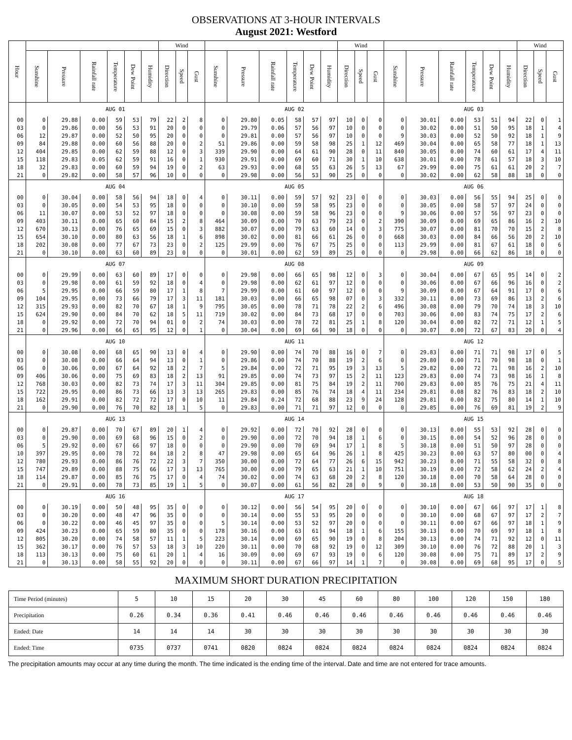OBSERVATIONS AT 3-HOUR INTERVALS
August 2021: Westford
| Hour | | | | | | | Wind | | | | | | | | | Wind | | | | | | | | | Wind | | |
| --- | --- | --- | --- | --- | --- | --- | --- | --- | --- | --- | --- | --- | --- | --- | --- | --- | --- | --- | --- | --- | --- | --- | --- | --- | --- | --- | --- |
| | Sunshine | Pressure | Rainfall rate | Temperature | Dew Point | Humidity | Direction | Speed | Gust | Sunshine | Pressure | Rainfall rate | Temperature | Dew Point | Humidity | Direction | Speed | Gust | Sunshine | Pressure | Rainfall rate | Temperature | Dew Point | Humidity | Direction | Speed | Gust |
| | AUG 01 | | | | | | | | | AUG 02 | | | | | | | | | AUG 03 | | | | | | | | |
| 00 | 0 | 29.88 | 0.00 | 59 | 53 | 79 | 22 | 2 | 8 | 0 | 29.80 | 0.05 | 58 | 57 | 97 | 10 | 0 | 0 | 0 | 30.01 | 0.00 | 53 | 51 | 94 | 22 | 0 | 1 |
| 03 | 0 | 29.86 | 0.00 | 56 | 53 | 91 | 20 | 0 | 0 | 0 | 29.79 | 0.06 | 57 | 56 | 97 | 10 | 0 | 0 | 0 | 30.02 | 0.00 | 51 | 50 | 95 | 18 | 1 | 4 |
| 06 | 12 | 29.87 | 0.00 | 52 | 50 | 95 | 20 | 0 | 0 | 0 | 29.81 | 0.00 | 57 | 56 | 97 | 10 | 0 | 0 | 9 | 30.03 | 0.00 | 52 | 50 | 92 | 18 | 1 | 9 |
| 09 | 84 | 29.88 | 0.00 | 60 | 56 | 88 | 20 | 0 | 2 | 51 | 29.86 | 0.00 | 59 | 58 | 98 | 25 | 1 | 12 | 469 | 30.04 | 0.00 | 65 | 58 | 77 | 18 | 1 | 13 |
| 12 | 404 | 29.85 | 0.00 | 62 | 59 | 88 | 12 | 0 | 3 | 339 | 29.90 | 0.00 | 64 | 61 | 90 | 28 | 0 | 11 | 840 | 30.05 | 0.00 | 74 | 60 | 61 | 17 | 4 | 11 |
| 15 | 118 | 29.83 | 0.05 | 62 | 59 | 91 | 16 | 0 | 1 | 930 | 29.91 | 0.00 | 69 | 60 | 71 | 30 | 1 | 10 | 638 | 30.01 | 0.00 | 78 | 61 | 57 | 18 | 3 | 10 |
| 18 | 32 | 29.83 | 0.00 | 60 | 59 | 94 | 19 | 0 | 2 | 63 | 29.93 | 0.00 | 68 | 55 | 63 | 26 | 5 | 13 | 67 | 29.99 | 0.00 | 75 | 61 | 61 | 20 | 2 | 7 |
| 21 | 0 | 29.82 | 0.00 | 58 | 57 | 96 | 10 | 0 | 0 | 0 | 29.98 | 0.00 | 56 | 53 | 90 | 25 | 0 | 0 | 0 | 30.02 | 0.00 | 62 | 58 | 88 | 18 | 0 | 0 |
| | AUG 04 | | | | | | | | | AUG 05 | | | | | | | | | AUG 06 | | | | | | | | |
| 00 | 0 | 30.04 | 0.00 | 58 | 56 | 94 | 18 | 0 | 4 | 0 | 30.11 | 0.00 | 59 | 57 | 92 | 23 | 0 | 0 | 0 | 30.03 | 0.00 | 56 | 55 | 94 | 25 | 0 | 0 |
| 03 | 0 | 30.05 | 0.00 | 54 | 53 | 95 | 18 | 0 | 0 | 0 | 30.10 | 0.00 | 59 | 58 | 95 | 23 | 0 | 0 | 0 | 30.05 | 0.00 | 58 | 57 | 97 | 24 | 0 | 0 |
| 06 | 11 | 30.07 | 0.00 | 53 | 52 | 97 | 18 | 0 | 0 | 0 | 30.08 | 0.00 | 59 | 58 | 96 | 23 | 0 | 0 | 9 | 30.06 | 0.00 | 57 | 56 | 97 | 23 | 0 | 0 |
| 09 | 403 | 30.11 | 0.00 | 65 | 60 | 84 | 15 | 2 | 8 | 464 | 30.09 | 0.00 | 70 | 63 | 79 | 23 | 0 | 2 | 390 | 30.09 | 0.00 | 69 | 65 | 86 | 16 | 2 | 10 |
| 12 | 670 | 30.13 | 0.00 | 76 | 65 | 69 | 15 | 0 | 3 | 882 | 30.07 | 0.00 | 79 | 63 | 60 | 14 | 0 | 3 | 775 | 30.07 | 0.00 | 81 | 70 | 70 | 15 | 2 | 8 |
| 15 | 654 | 30.10 | 0.00 | 80 | 63 | 56 | 18 | 1 | 6 | 898 | 30.02 | 0.00 | 81 | 66 | 61 | 26 | 0 | 0 | 668 | 30.03 | 0.00 | 84 | 66 | 56 | 20 | 2 | 10 |
| 18 | 202 | 30.08 | 0.00 | 77 | 67 | 73 | 23 | 0 | 2 | 125 | 29.99 | 0.00 | 76 | 67 | 75 | 25 | 0 | 0 | 113 | 29.99 | 0.00 | 81 | 67 | 61 | 18 | 0 | 6 |
| 21 | 0 | 30.10 | 0.00 | 63 | 60 | 89 | 23 | 0 | 0 | 0 | 30.01 | 0.00 | 62 | 59 | 89 | 25 | 0 | 0 | 0 | 29.98 | 0.00 | 66 | 62 | 86 | 18 | 0 | 0 |
| | AUG 07 | | | | | | | | | AUG 08 | | | | | | | | | AUG 09 | | | | | | | | |
| 00 | 0 | 29.99 | 0.00 | 63 | 60 | 89 | 17 | 0 | 0 | 0 | 29.98 | 0.00 | 66 | 65 | 98 | 12 | 0 | 3 | 0 | 30.04 | 0.00 | 67 | 65 | 95 | 14 | 0 | 2 |
| 03 | 0 | 29.98 | 0.00 | 61 | 59 | 92 | 18 | 0 | 4 | 0 | 29.98 | 0.00 | 62 | 61 | 97 | 12 | 0 | 0 | 0 | 30.06 | 0.00 | 67 | 66 | 96 | 16 | 0 | 2 |
| 06 | 5 | 29.95 | 0.00 | 66 | 59 | 80 | 17 | 1 | 8 | 7 | 29.99 | 0.00 | 61 | 60 | 97 | 12 | 0 | 0 | 9 | 30.09 | 0.00 | 67 | 64 | 91 | 17 | 0 | 6 |
| 09 | 104 | 29.95 | 0.00 | 73 | 66 | 79 | 17 | 3 | 11 | 181 | 30.03 | 0.00 | 66 | 65 | 98 | 07 | 0 | 3 | 332 | 30.11 | 0.00 | 73 | 69 | 86 | 13 | 2 | 6 |
| 12 | 315 | 29.93 | 0.00 | 82 | 70 | 67 | 18 | 1 | 9 | 795 | 30.05 | 0.00 | 78 | 71 | 78 | 22 | 2 | 6 | 496 | 30.08 | 0.00 | 79 | 70 | 74 | 18 | 3 | 10 |
| 15 | 624 | 29.90 | 0.00 | 84 | 70 | 62 | 18 | 5 | 11 | 719 | 30.02 | 0.00 | 84 | 73 | 68 | 17 | 0 | 0 | 703 | 30.06 | 0.00 | 83 | 74 | 75 | 17 | 2 | 6 |
| 18 | 0 | 29.92 | 0.00 | 72 | 70 | 94 | 01 | 0 | 2 | 74 | 30.03 | 0.00 | 78 | 72 | 81 | 25 | 1 | 8 | 120 | 30.04 | 0.00 | 82 | 72 | 71 | 12 | 1 | 5 |
| 21 | 0 | 29.96 | 0.00 | 66 | 65 | 95 | 12 | 0 | 1 | 0 | 30.04 | 0.00 | 69 | 66 | 90 | 18 | 0 | 0 | 0 | 30.07 | 0.00 | 72 | 67 | 83 | 20 | 0 | 4 |
| | AUG 10 | | | | | | | | | AUG 11 | | | | | | | | | AUG 12 | | | | | | | | |
| 00 | 0 | 30.08 | 0.00 | 68 | 65 | 90 | 13 | 0 | 4 | 0 | 29.90 | 0.00 | 74 | 70 | 88 | 16 | 0 | 7 | 0 | 29.83 | 0.00 | 71 | 71 | 98 | 17 | 0 | 5 |
| 03 | 0 | 30.08 | 0.00 | 66 | 64 | 94 | 13 | 0 | 1 | 0 | 29.86 | 0.00 | 74 | 70 | 88 | 19 | 2 | 6 | 0 | 29.80 | 0.00 | 71 | 70 | 98 | 18 | 0 | 1 |
| 06 | 0 | 30.06 | 0.00 | 67 | 64 | 92 | 18 | 2 | 7 | 5 | 29.84 | 0.00 | 72 | 71 | 95 | 19 | 3 | 13 | 5 | 29.82 | 0.00 | 72 | 71 | 98 | 16 | 2 | 10 |
| 09 | 406 | 30.06 | 0.00 | 75 | 69 | 83 | 18 | 2 | 13 | 91 | 29.85 | 0.00 | 74 | 73 | 97 | 15 | 2 | 11 | 123 | 29.83 | 0.00 | 74 | 73 | 98 | 16 | 1 | 8 |
| 12 | 768 | 30.03 | 0.00 | 82 | 73 | 74 | 17 | 3 | 11 | 304 | 29.85 | 0.00 | 81 | 75 | 84 | 19 | 2 | 11 | 700 | 29.83 | 0.00 | 85 | 76 | 75 | 21 | 4 | 11 |
| 15 | 722 | 29.95 | 0.00 | 86 | 73 | 66 | 13 | 3 | 13 | 265 | 29.83 | 0.00 | 85 | 76 | 74 | 18 | 4 | 11 | 234 | 29.81 | 0.08 | 82 | 76 | 83 | 18 | 2 | 10 |
| 18 | 162 | 29.91 | 0.00 | 82 | 72 | 72 | 17 | 0 | 10 | 11 | 29.84 | 0.24 | 72 | 68 | 88 | 23 | 9 | 24 | 128 | 29.81 | 0.00 | 82 | 75 | 80 | 14 | 1 | 10 |
| 21 | 0 | 29.90 | 0.00 | 76 | 70 | 82 | 18 | 1 | 5 | 0 | 29.83 | 0.00 | 71 | 71 | 97 | 12 | 0 | 0 | 0 | 29.85 | 0.00 | 76 | 69 | 81 | 19 | 2 | 9 |
| | AUG 13 | | | | | | | | | AUG 14 | | | | | | | | | AUG 15 | | | | | | | | |
| 00 | 0 | 29.87 | 0.00 | 70 | 67 | 89 | 20 | 1 | 4 | 0 | 29.92 | 0.00 | 72 | 70 | 92 | 28 | 0 | 0 | 0 | 30.13 | 0.00 | 55 | 53 | 92 | 28 | 0 | 0 |
| 03 | 0 | 29.90 | 0.00 | 69 | 68 | 96 | 15 | 0 | 2 | 0 | 29.90 | 0.00 | 72 | 70 | 94 | 18 | 1 | 6 | 0 | 30.15 | 0.00 | 54 | 52 | 96 | 28 | 0 | 0 |
| 06 | 5 | 29.92 | 0.00 | 67 | 66 | 97 | 18 | 0 | 0 | 0 | 29.90 | 0.00 | 70 | 69 | 94 | 17 | 1 | 8 | 5 | 30.18 | 0.00 | 51 | 50 | 97 | 28 | 0 | 0 |
| 10 | 397 | 29.95 | 0.00 | 78 | 72 | 84 | 18 | 2 | 8 | 47 | 29.98 | 0.00 | 65 | 64 | 96 | 26 | 1 | 8 | 425 | 30.23 | 0.00 | 63 | 57 | 80 | 00 | 0 | 4 |
| 12 | 780 | 29.93 | 0.00 | 86 | 76 | 72 | 22 | 3 | 7 | 350 | 30.00 | 0.00 | 72 | 64 | 77 | 26 | 6 | 15 | 942 | 30.23 | 0.00 | 71 | 55 | 58 | 32 | 0 | 8 |
| 15 | 747 | 29.89 | 0.00 | 88 | 75 | 66 | 17 | 3 | 13 | 765 | 30.00 | 0.00 | 79 | 65 | 63 | 21 | 1 | 10 | 751 | 30.19 | 0.00 | 72 | 58 | 62 | 24 | 2 | 4 |
| 18 | 114 | 29.87 | 0.00 | 85 | 76 | 75 | 17 | 0 | 4 | 74 | 30.02 | 0.00 | 74 | 63 | 68 | 20 | 2 | 8 | 120 | 30.18 | 0.00 | 70 | 58 | 64 | 28 | 0 | 0 |
| 21 | 0 | 29.91 | 0.00 | 78 | 73 | 85 | 19 | 1 | 5 | 0 | 30.07 | 0.00 | 61 | 56 | 82 | 28 | 0 | 9 | 0 | 30.18 | 0.00 | 53 | 50 | 90 | 35 | 0 | 0 |
| | AUG 16 | | | | | | | | | AUG 17 | | | | | | | | | AUG 18 | | | | | | | | |
| 00 | 0 | 30.19 | 0.00 | 50 | 48 | 95 | 35 | 0 | 0 | 0 | 30.12 | 0.00 | 56 | 54 | 95 | 20 | 0 | 0 | 0 | 30.10 | 0.00 | 67 | 66 | 97 | 17 | 1 | 8 |
| 03 | 0 | 30.20 | 0.00 | 48 | 47 | 96 | 35 | 0 | 0 | 0 | 30.14 | 0.00 | 55 | 53 | 95 | 20 | 0 | 0 | 0 | 30.10 | 0.00 | 68 | 67 | 97 | 17 | 2 | 7 |
| 06 | 0 | 30.22 | 0.00 | 46 | 45 | 97 | 35 | 0 | 0 | 5 | 30.14 | 0.00 | 53 | 52 | 97 | 20 | 0 | 0 | 0 | 30.11 | 0.00 | 67 | 66 | 97 | 18 | 1 | 9 |
| 09 | 424 | 30.23 | 0.00 | 65 | 59 | 80 | 35 | 0 | 0 | 178 | 30.16 | 0.00 | 63 | 61 | 94 | 18 | 1 | 6 | 155 | 30.13 | 0.00 | 70 | 69 | 97 | 18 | 1 | 8 |
| 12 | 805 | 30.20 | 0.00 | 74 | 58 | 57 | 11 | 1 | 5 | 223 | 30.14 | 0.00 | 69 | 65 | 90 | 19 | 0 | 8 | 204 | 30.13 | 0.00 | 74 | 71 | 92 | 12 | 0 | 11 |
| 15 | 362 | 30.17 | 0.00 | 76 | 57 | 53 | 18 | 3 | 10 | 220 | 30.11 | 0.00 | 70 | 68 | 92 | 19 | 0 | 12 | 309 | 30.10 | 0.00 | 76 | 72 | 88 | 20 | 1 | 3 |
| 18 | 113 | 30.13 | 0.00 | 75 | 60 | 61 | 20 | 1 | 4 | 16 | 30.09 | 0.00 | 69 | 67 | 93 | 19 | 0 | 6 | 120 | 30.08 | 0.00 | 75 | 71 | 89 | 17 | 2 | 9 |
| 21 | 0 | 30.13 | 0.00 | 58 | 55 | 92 | 20 | 0 | 0 | 0 | 30.11 | 0.00 | 67 | 66 | 97 | 14 | 1 | 7 | 0 | 30.08 | 0.00 | 69 | 68 | 95 | 17 | 0 | 5 |
MAXIMUM SHORT DURATION PRECIPITATION
| Time Period (minutes) | 5 | 10 | 15 | 20 | 30 | 45 | 60 | 80 | 100 | 120 | 150 | 180 |
| --- | --- | --- | --- | --- | --- | --- | --- | --- | --- | --- | --- | --- |
| Precipitation | 0.26 | 0.34 | 0.36 | 0.41 | 0.46 | 0.46 | 0.46 | 0.46 | 0.46 | 0.46 | 0.46 | 0.46 |
| Ended: Date | 14 | 14 | 14 | 30 | 30 | 30 | 30 | 30 | 30 | 30 | 30 | 30 |
| Ended: Time | 0735 | 0737 | 0741 | 0820 | 0824 | 0824 | 0824 | 0824 | 0824 | 0824 | 0824 | 0824 |
The precipitation amounts may occur at any time during the month. The time indicated is the ending time of the interval. Date and time are not entered for trace amounts.